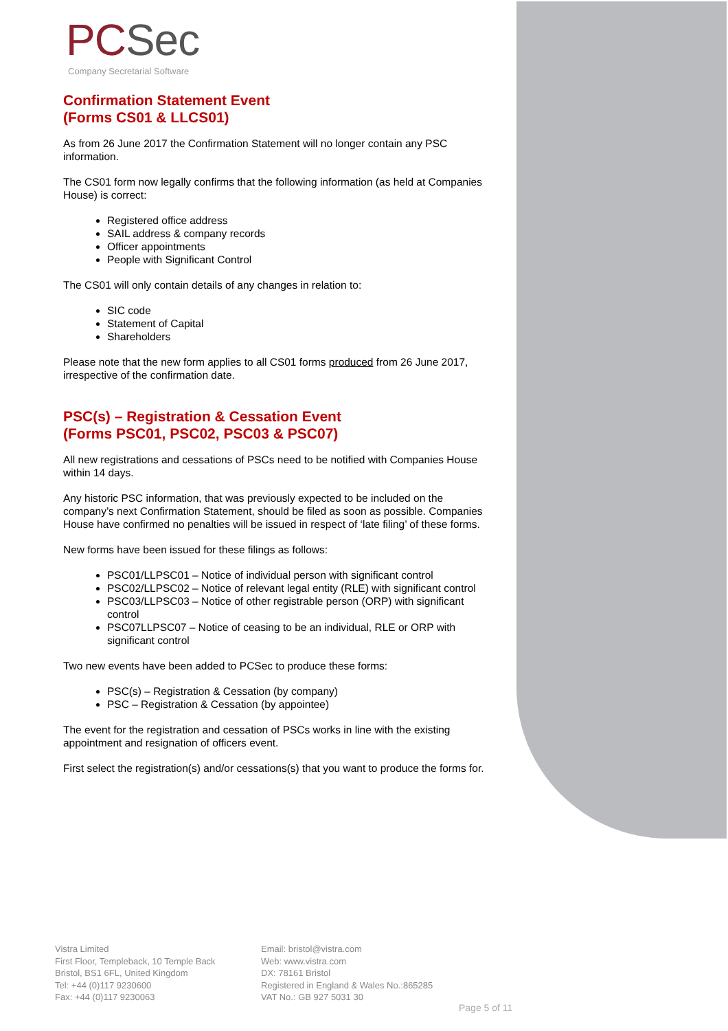PCSec
Company Secretarial Software
Confirmation Statement Event
(Forms CS01 & LLCS01)
As from 26 June 2017 the Confirmation Statement will no longer contain any PSC information.
The CS01 form now legally confirms that the following information (as held at Companies House) is correct:
Registered office address
SAIL address & company records
Officer appointments
People with Significant Control
The CS01 will only contain details of any changes in relation to:
SIC code
Statement of Capital
Shareholders
Please note that the new form applies to all CS01 forms produced from 26 June 2017, irrespective of the confirmation date.
PSC(s) – Registration & Cessation Event
(Forms PSC01, PSC02, PSC03 & PSC07)
All new registrations and cessations of PSCs need to be notified with Companies House within 14 days.
Any historic PSC information, that was previously expected to be included on the company’s next Confirmation Statement, should be filed as soon as possible. Companies House have confirmed no penalties will be issued in respect of ‘late filing’ of these forms.
New forms have been issued for these filings as follows:
PSC01/LLPSC01 – Notice of individual person with significant control
PSC02/LLPSC02 – Notice of relevant legal entity (RLE) with significant control
PSC03/LLPSC03 – Notice of other registrable person (ORP) with significant control
PSC07LLPSC07 – Notice of ceasing to be an individual, RLE or ORP with significant control
Two new events have been added to PCSec to produce these forms:
PSC(s) – Registration & Cessation (by company)
PSC – Registration & Cessation (by appointee)
The event for the registration and cessation of PSCs works in line with the existing appointment and resignation of officers event.
First select the registration(s) and/or cessations(s) that you want to produce the forms for.
Vistra Limited
First Floor, Templeback, 10 Temple Back
Bristol, BS1 6FL, United Kingdom
Tel: +44 (0)117 9230600
Fax: +44 (0)117 9230063
Email: bristol@vistra.com
Web: www.vistra.com
DX: 78161 Bristol
Registered in England & Wales No.:865285
VAT No.: GB 927 5031 30
Page 5 of 11